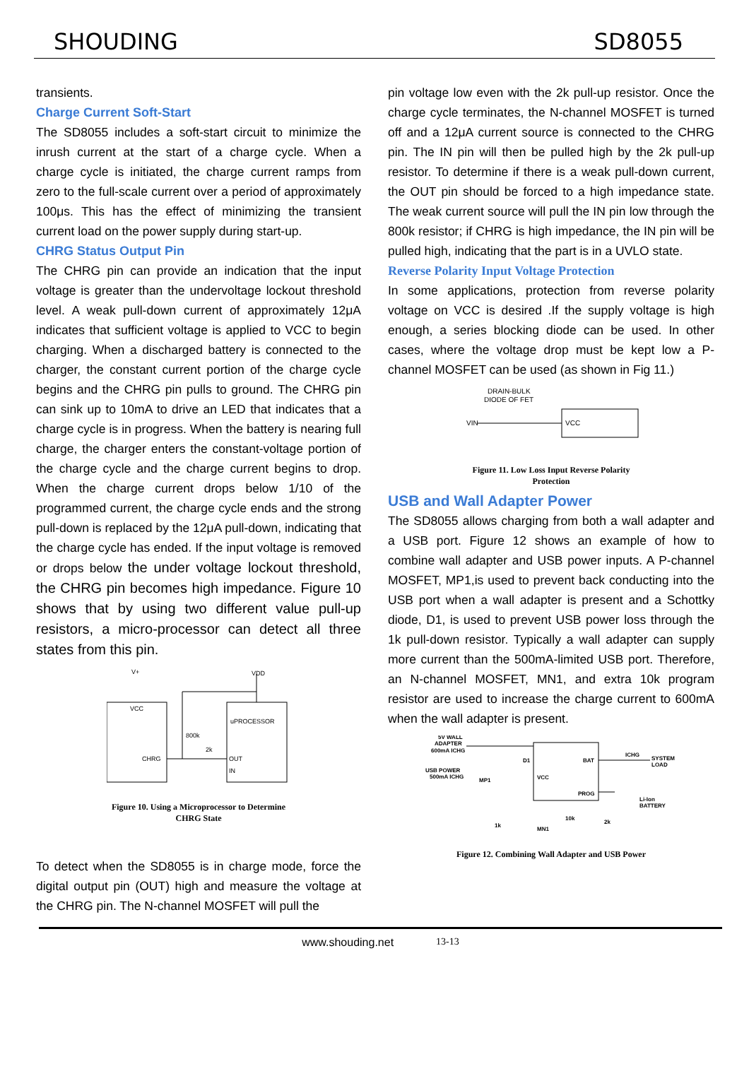SHOUDING SD8055
transients.
Charge Current Soft-Start
The SD8055 includes a soft-start circuit to minimize the inrush current at the start of a charge cycle. When a charge cycle is initiated, the charge current ramps from zero to the full-scale current over a period of approximately 100μs. This has the effect of minimizing the transient current load on the power supply during start-up.
CHRG Status Output Pin
The CHRG pin can provide an indication that the input voltage is greater than the undervoltage lockout threshold level. A weak pull-down current of approximately 12μA indicates that sufficient voltage is applied to VCC to begin charging. When a discharged battery is connected to the charger, the constant current portion of the charge cycle begins and the CHRG pin pulls to ground. The CHRG pin can sink up to 10mA to drive an LED that indicates that a charge cycle is in progress. When the battery is nearing full charge, the charger enters the constant-voltage portion of the charge cycle and the charge current begins to drop. When the charge current drops below 1/10 of the programmed current, the charge cycle ends and the strong pull-down is replaced by the 12μA pull-down, indicating that the charge cycle has ended. If the input voltage is removed or drops below the under voltage lockout threshold, the CHRG pin becomes high impedance. Figure 10 shows that by using two different value pull-up resistors, a micro-processor can detect all three states from this pin.
V+
VDD
VCC
800k
2k
CHRG
uPROCESSOR
OUT
IN
Figure 10. Using a Microprocessor to Determine
CHRG State
To detect when the SD8055 is in charge mode, force the digital output pin (OUT) high and measure the voltage at the CHRG pin. The N-channel MOSFET will pull the
pin voltage low even with the 2k pull-up resistor. Once the charge cycle terminates, the N-channel MOSFET is turned off and a 12μA current source is connected to the CHRG pin. The IN pin will then be pulled high by the 2k pull-up resistor. To determine if there is a weak pull-down current, the OUT pin should be forced to a high impedance state. The weak current source will pull the IN pin low through the 800k resistor; if CHRG is high impedance, the IN pin will be pulled high, indicating that the part is in a UVLO state.
Reverse Polarity Input Voltage Protection
In some applications, protection from reverse polarity voltage on VCC is desired .If the supply voltage is high enough, a series blocking diode can be used. In other cases, where the voltage drop must be kept low a P-channel MOSFET can be used (as shown in Fig 11.)
DRAIN-BULK
DIODE OF FET
VIN
VCC
Figure 11. Low Loss Input Reverse Polarity
Protection
USB and Wall Adapter Power
The SD8055 allows charging from both a wall adapter and a USB port. Figure 12 shows an example of how to combine wall adapter and USB power inputs. A P-channel MOSFET, MP1,is used to prevent back conducting into the USB port when a wall adapter is present and a Schottky diode, D1, is used to prevent USB power loss through the 1k pull-down resistor. Typically a wall adapter can supply more current than the 500mA-limited USB port. Therefore, an N-channel MOSFET, MN1, and extra 10k program resistor are used to increase the charge current to 600mA when the wall adapter is present.
5V WALL
ADAPTER
600mA ICHG
USB POWER
500mA ICHG
MP1
D1
BAT
VCC
PROG
ICHG
SYSTEM
LOAD
Li-Ion
BATTERY
10k
2k
1k
MN1
Figure 12. Combining Wall Adapter and USB Power
www.shouding.net 13-13